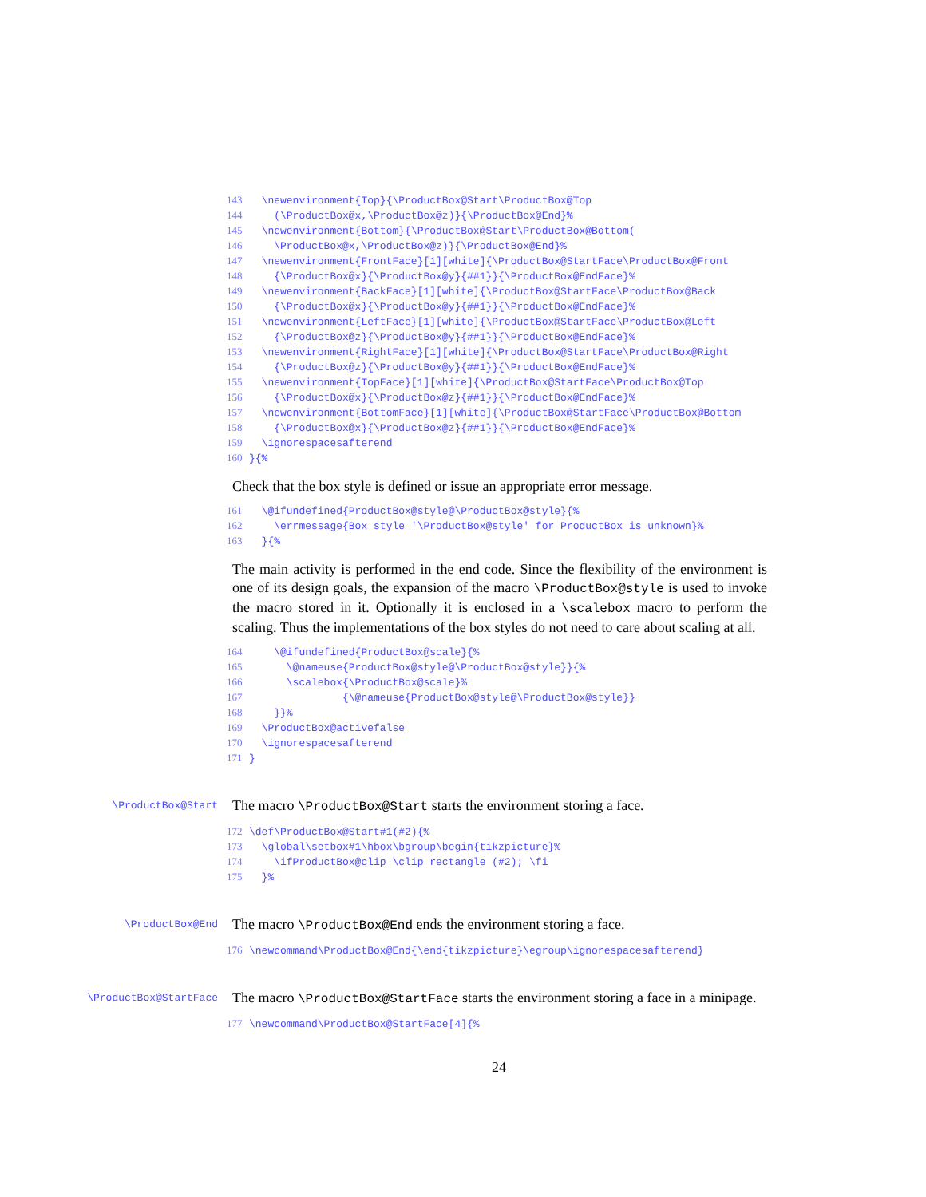143 \newenvironment{Top}{\ProductBox@Start\ProductBox@Top 144 (\ProductBox@x,\ProductBox@z)}{\ProductBox@End}% 145 \newenvironment{Bottom}{\ProductBox@Start\ProductBox@Bottom( 146 \ProductBox@x,\ProductBox@z)}{\ProductBox@End}% 147 \newenvironment{FrontFace}[1][white]{\ProductBox@StartFace\ProductBox@Front 148 {\ProductBox@x}{\ProductBox@y}{##1}}{\ProductBox@EndFace}% 149 \newenvironment{BackFace}[1][white]{\ProductBox@StartFace\ProductBox@Back 150 {\ProductBox@x}{\ProductBox@y}{##1}}{\ProductBox@EndFace}% 151 \newenvironment{LeftFace}[1][white]{\ProductBox@StartFace\ProductBox@Left 152 {\ProductBox@z}{\ProductBox@y}{##1}}{\ProductBox@EndFace}% 153 \newenvironment{RightFace}[1][white]{\ProductBox@StartFace\ProductBox@Right 154 {\ProductBox@z}{\ProductBox@y}{##1}}{\ProductBox@EndFace}% 155 \newenvironment{TopFace}[1][white]{\ProductBox@StartFace\ProductBox@Top 156 {\ProductBox@x}{\ProductBox@z}{##1}}{\ProductBox@EndFace}% 157 \newenvironment{BottomFace}[1][white]{\ProductBox@StartFace\ProductBox@Bottom 158 {\ProductBox@x}{\ProductBox@z}{##1}}{\ProductBox@EndFace}% 159 \ignorespacesafterend 160 }{%
Check that the box style is defined or issue an appropriate error message.
161 \@ifundefined{ProductBox@style@\ProductBox@style}{% 162 \errmessage{Box style '\ProductBox@style' for ProductBox is unknown}% 163 }{%
The main activity is performed in the end code. Since the flexibility of the environment is one of its design goals, the expansion of the macro \ProductBox@style is used to invoke the macro stored in it. Optionally it is enclosed in a \scalebox macro to perform the scaling. Thus the implementations of the box styles do not need to care about scaling at all.
164 \@ifundefined{ProductBox@scale}{% 165 \@nameuse{ProductBox@style@\ProductBox@style}}{% 166 \scalebox{\ProductBox@scale}% 167 {\@nameuse{ProductBox@style@\ProductBox@style}} 168 }}% 169 \ProductBox@activefalse 170 \ignorespacesafterend 171 }
\ProductBox@Start
The macro \ProductBox@Start starts the environment storing a face.
172 \def\ProductBox@Start#1(#2){% 173 \global\setbox#1\hbox\bgroup\begin{tikzpicture}% 174 \ifProductBox@clip \clip rectangle (#2); \fi 175 }%
\ProductBox@End
The macro \ProductBox@End ends the environment storing a face.
176 \newcommand\ProductBox@End{\end{tikzpicture}\egroup\ignorespacesafterend}
\ProductBox@StartFace
The macro \ProductBox@StartFace starts the environment storing a face in a minipage.
177 \newcommand\ProductBox@StartFace[4]{%
24